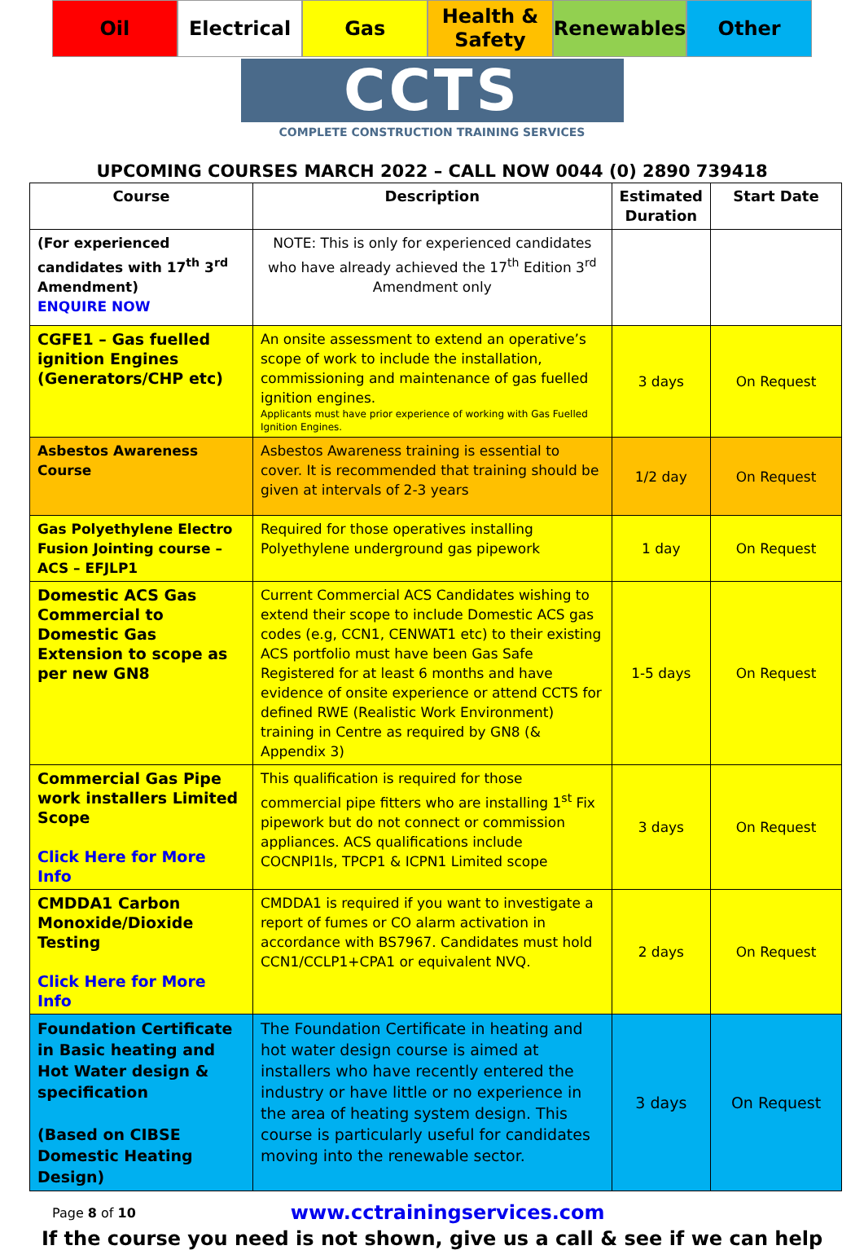Oil Electrical Gas Health &
Safety
Renewables Other
CCTS
COMPLETE CONSTRUCTION TRAINING SERVICES
UPCOMING COURSES MARCH 2022 – CALL NOW 0044 (0) 2890 739418
| Course | Description | Estimated Duration | Start Date |
| --- | --- | --- | --- |
| (For experienced candidates with 17<sup>th</sup> 3<sup>rd</sup> Amendment) ENQUIRE NOW | NOTE: This is only for experienced candidates who have already achieved the 17<sup>th</sup> Edition 3<sup>rd</sup> Amendment only | | |
| CGFE1 – Gas fuelled ignition Engines (Generators/CHP etc) | An onsite assessment to extend an operative’s scope of work to include the installation, commissioning and maintenance of gas fuelled ignition engines. Applicants must have prior experience of working with Gas Fuelled Ignition Engines. | 3 days | On Request |
| Asbestos Awareness Course | Asbestos Awareness training is essential to cover. It is recommended that training should be given at intervals of 2-3 years | 1/2 day | On Request |
| Gas Polyethylene Electro Fusion Jointing course – ACS – EFJLP1 | Required for those operatives installing Polyethylene underground gas pipework | 1 day | On Request |
| Domestic ACS Gas Commercial to Domestic Gas Extension to scope as per new GN8 | Current Commercial ACS Candidates wishing to extend their scope to include Domestic ACS gas codes (e.g, CCN1, CENWAT1 etc) to their existing ACS portfolio must have been Gas Safe Registered for at least 6 months and have evidence of onsite experience or attend CCTS for defined RWE (Realistic Work Environment) training in Centre as required by GN8 (& Appendix 3) | 1-5 days | On Request |
| Commercial Gas Pipe work installers Limited Scope Click Here for More Info | This qualification is required for those commercial pipe fitters who are installing 1<sup>st</sup> Fix pipework but do not connect or commission appliances. ACS qualifications include COCNPl1ls, TPCP1 & ICPN1 Limited scope | 3 days | On Request |
| CMDDA1 Carbon Monoxide/Dioxide Testing Click Here for More Info | CMDDA1 is required if you want to investigate a report of fumes or CO alarm activation in accordance with BS7967. Candidates must hold CCN1/CCLP1+CPA1 or equivalent NVQ. | 2 days | On Request |
| Foundation Certificate in Basic heating and Hot Water design & specification (Based on CIBSE Domestic Heating Design) | The Foundation Certificate in heating and hot water design course is aimed at installers who have recently entered the industry or have little or no experience in the area of heating system design. This course is particularly useful for candidates moving into the renewable sector. | 3 days | On Request |
Page 8 of 10 www.cctrainingservices.com
If the course you need is not shown, give us a call & see if we can help